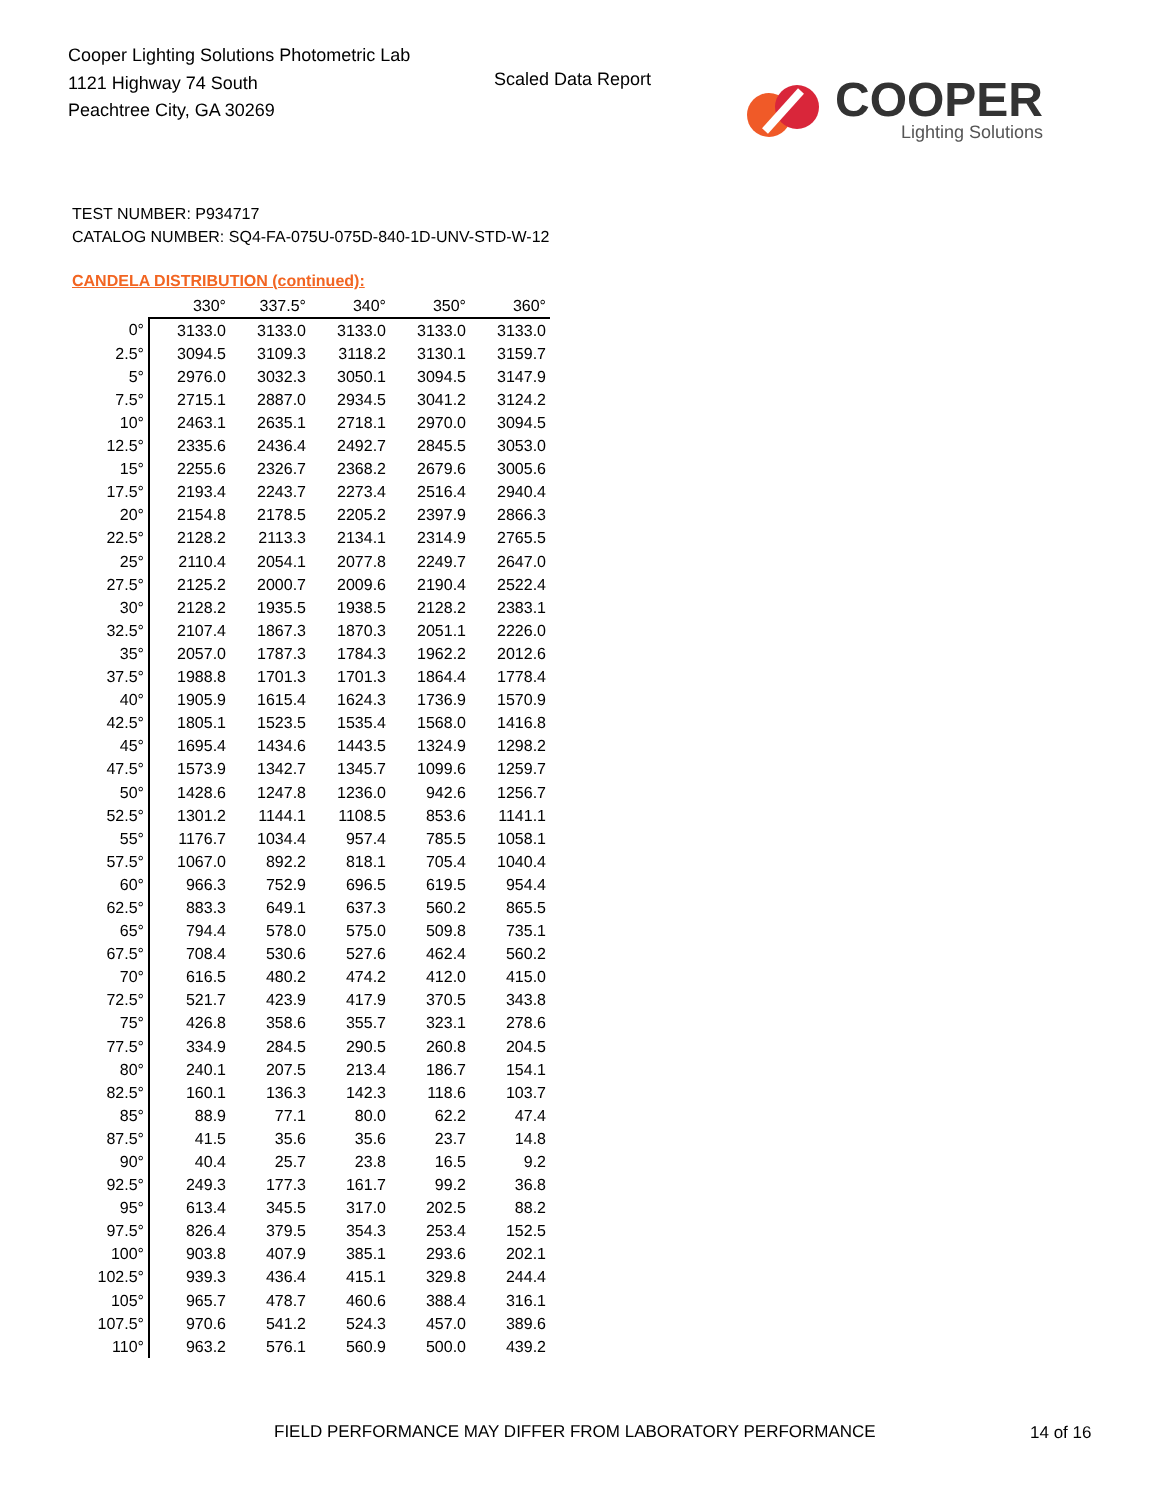Cooper Lighting Solutions Photometric Lab
1121 Highway 74 South
Peachtree City, GA 30269
Scaled Data Report
COOPER
Lighting Solutions
TEST NUMBER: P934717
CATALOG NUMBER: SQ4-FA-075U-075D-840-1D-UNV-STD-W-12
CANDELA DISTRIBUTION (continued):
| | 330° | 337.5° | 340° | 350° | 360° |
| --- | --- | --- | --- | --- | --- |
| 0° | 3133.0 | 3133.0 | 3133.0 | 3133.0 | 3133.0 |
| 2.5° | 3094.5 | 3109.3 | 3118.2 | 3130.1 | 3159.7 |
| 5° | 2976.0 | 3032.3 | 3050.1 | 3094.5 | 3147.9 |
| 7.5° | 2715.1 | 2887.0 | 2934.5 | 3041.2 | 3124.2 |
| 10° | 2463.1 | 2635.1 | 2718.1 | 2970.0 | 3094.5 |
| 12.5° | 2335.6 | 2436.4 | 2492.7 | 2845.5 | 3053.0 |
| 15° | 2255.6 | 2326.7 | 2368.2 | 2679.6 | 3005.6 |
| 17.5° | 2193.4 | 2243.7 | 2273.4 | 2516.4 | 2940.4 |
| 20° | 2154.8 | 2178.5 | 2205.2 | 2397.9 | 2866.3 |
| 22.5° | 2128.2 | 2113.3 | 2134.1 | 2314.9 | 2765.5 |
| 25° | 2110.4 | 2054.1 | 2077.8 | 2249.7 | 2647.0 |
| 27.5° | 2125.2 | 2000.7 | 2009.6 | 2190.4 | 2522.4 |
| 30° | 2128.2 | 1935.5 | 1938.5 | 2128.2 | 2383.1 |
| 32.5° | 2107.4 | 1867.3 | 1870.3 | 2051.1 | 2226.0 |
| 35° | 2057.0 | 1787.3 | 1784.3 | 1962.2 | 2012.6 |
| 37.5° | 1988.8 | 1701.3 | 1701.3 | 1864.4 | 1778.4 |
| 40° | 1905.9 | 1615.4 | 1624.3 | 1736.9 | 1570.9 |
| 42.5° | 1805.1 | 1523.5 | 1535.4 | 1568.0 | 1416.8 |
| 45° | 1695.4 | 1434.6 | 1443.5 | 1324.9 | 1298.2 |
| 47.5° | 1573.9 | 1342.7 | 1345.7 | 1099.6 | 1259.7 |
| 50° | 1428.6 | 1247.8 | 1236.0 | 942.6 | 1256.7 |
| 52.5° | 1301.2 | 1144.1 | 1108.5 | 853.6 | 1141.1 |
| 55° | 1176.7 | 1034.4 | 957.4 | 785.5 | 1058.1 |
| 57.5° | 1067.0 | 892.2 | 818.1 | 705.4 | 1040.4 |
| 60° | 966.3 | 752.9 | 696.5 | 619.5 | 954.4 |
| 62.5° | 883.3 | 649.1 | 637.3 | 560.2 | 865.5 |
| 65° | 794.4 | 578.0 | 575.0 | 509.8 | 735.1 |
| 67.5° | 708.4 | 530.6 | 527.6 | 462.4 | 560.2 |
| 70° | 616.5 | 480.2 | 474.2 | 412.0 | 415.0 |
| 72.5° | 521.7 | 423.9 | 417.9 | 370.5 | 343.8 |
| 75° | 426.8 | 358.6 | 355.7 | 323.1 | 278.6 |
| 77.5° | 334.9 | 284.5 | 290.5 | 260.8 | 204.5 |
| 80° | 240.1 | 207.5 | 213.4 | 186.7 | 154.1 |
| 82.5° | 160.1 | 136.3 | 142.3 | 118.6 | 103.7 |
| 85° | 88.9 | 77.1 | 80.0 | 62.2 | 47.4 |
| 87.5° | 41.5 | 35.6 | 35.6 | 23.7 | 14.8 |
| 90° | 40.4 | 25.7 | 23.8 | 16.5 | 9.2 |
| 92.5° | 249.3 | 177.3 | 161.7 | 99.2 | 36.8 |
| 95° | 613.4 | 345.5 | 317.0 | 202.5 | 88.2 |
| 97.5° | 826.4 | 379.5 | 354.3 | 253.4 | 152.5 |
| 100° | 903.8 | 407.9 | 385.1 | 293.6 | 202.1 |
| 102.5° | 939.3 | 436.4 | 415.1 | 329.8 | 244.4 |
| 105° | 965.7 | 478.7 | 460.6 | 388.4 | 316.1 |
| 107.5° | 970.6 | 541.2 | 524.3 | 457.0 | 389.6 |
| 110° | 963.2 | 576.1 | 560.9 | 500.0 | 439.2 |
FIELD PERFORMANCE MAY DIFFER FROM LABORATORY PERFORMANCE
14 of 16